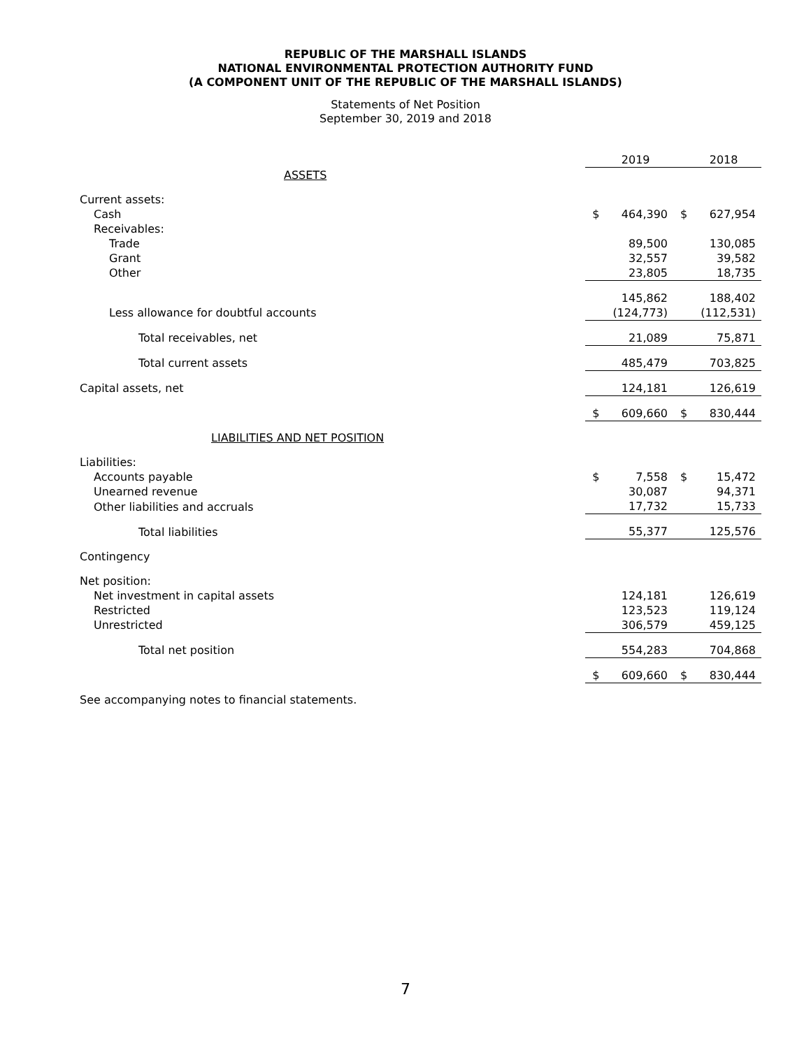REPUBLIC OF THE MARSHALL ISLANDS
NATIONAL ENVIRONMENTAL PROTECTION AUTHORITY FUND
(A COMPONENT UNIT OF THE REPUBLIC OF THE MARSHALL ISLANDS)
Statements of Net Position
September 30, 2019 and 2018
| | | 2019 | | 2018 |
| ASSETS | | | | |
| Current assets: | | | | |
| Cash | $ | 464,390 | $ | 627,954 |
| Receivables: | | | | |
| Trade | | 89,500 | | 130,085 |
| Grant | | 32,557 | | 39,582 |
| Other | | 23,805 | | 18,735 |
| | | 145,862 | | 188,402 |
| Less allowance for doubtful accounts | | (124,773) | | (112,531) |
| Total receivables, net | | 21,089 | | 75,871 |
| Total current assets | | 485,479 | | 703,825 |
| Capital assets, net | | 124,181 | | 126,619 |
| | $ | 609,660 | $ | 830,444 |
| LIABILITIES AND NET POSITION | | | | |
| Liabilities: | | | | |
| Accounts payable | $ | 7,558 | $ | 15,472 |
| Unearned revenue | | 30,087 | | 94,371 |
| Other liabilities and accruals | | 17,732 | | 15,733 |
| Total liabilities | | 55,377 | | 125,576 |
| Contingency | | | | |
| Net position: | | | | |
| Net investment in capital assets | | 124,181 | | 126,619 |
| Restricted | | 123,523 | | 119,124 |
| Unrestricted | | 306,579 | | 459,125 |
| Total net position | | 554,283 | | 704,868 |
| | $ | 609,660 | $ | 830,444 |
See accompanying notes to financial statements.
7